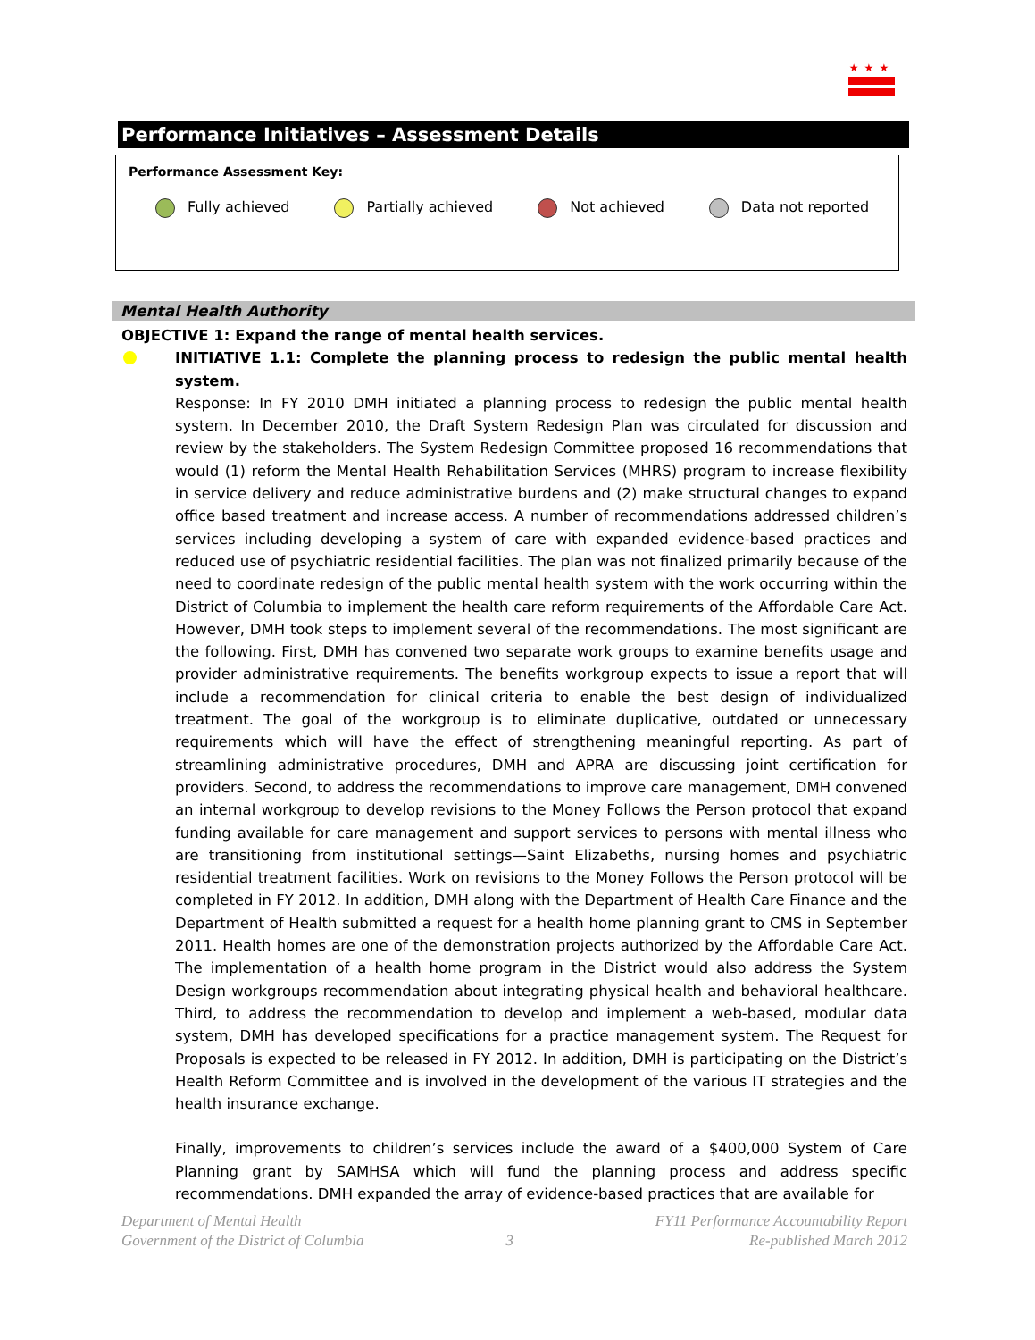★★★
Performance Initiatives – Assessment Details
Performance Assessment Key:
Fully achieved Partially achieved Not achieved Data not reported
Mental Health Authority
OBJECTIVE 1: Expand the range of mental health services.
INITIATIVE 1.1: Complete the planning process to redesign the public mental health system.
Response: In FY 2010 DMH initiated a planning process to redesign the public mental health system. In December 2010, the Draft System Redesign Plan was circulated for discussion and review by the stakeholders. The System Redesign Committee proposed 16 recommendations that would (1) reform the Mental Health Rehabilitation Services (MHRS) program to increase flexibility in service delivery and reduce administrative burdens and (2) make structural changes to expand office based treatment and increase access. A number of recommendations addressed children’s services including developing a system of care with expanded evidence-based practices and reduced use of psychiatric residential facilities. The plan was not finalized primarily because of the need to coordinate redesign of the public mental health system with the work occurring within the District of Columbia to implement the health care reform requirements of the Affordable Care Act. However, DMH took steps to implement several of the recommendations. The most significant are the following. First, DMH has convened two separate work groups to examine benefits usage and provider administrative requirements. The benefits workgroup expects to issue a report that will include a recommendation for clinical criteria to enable the best design of individualized treatment. The goal of the workgroup is to eliminate duplicative, outdated or unnecessary requirements which will have the effect of strengthening meaningful reporting. As part of streamlining administrative procedures, DMH and APRA are discussing joint certification for providers. Second, to address the recommendations to improve care management, DMH convened an internal workgroup to develop revisions to the Money Follows the Person protocol that expand funding available for care management and support services to persons with mental illness who are transitioning from institutional settings—Saint Elizabeths, nursing homes and psychiatric residential treatment facilities. Work on revisions to the Money Follows the Person protocol will be completed in FY 2012. In addition, DMH along with the Department of Health Care Finance and the Department of Health submitted a request for a health home planning grant to CMS in September 2011. Health homes are one of the demonstration projects authorized by the Affordable Care Act. The implementation of a health home program in the District would also address the System Design workgroups recommendation about integrating physical health and behavioral healthcare. Third, to address the recommendation to develop and implement a web-based, modular data system, DMH has developed specifications for a practice management system. The Request for Proposals is expected to be released in FY 2012. In addition, DMH is participating on the District’s Health Reform Committee and is involved in the development of the various IT strategies and the health insurance exchange.
Finally, improvements to children’s services include the award of a $400,000 System of Care Planning grant by SAMHSA which will fund the planning process and address specific recommendations. DMH expanded the array of evidence-based practices that are available for
Department of Mental Health
Government of the District of Columbia
3 FY11 Performance Accountability Report
Re-published March 2012